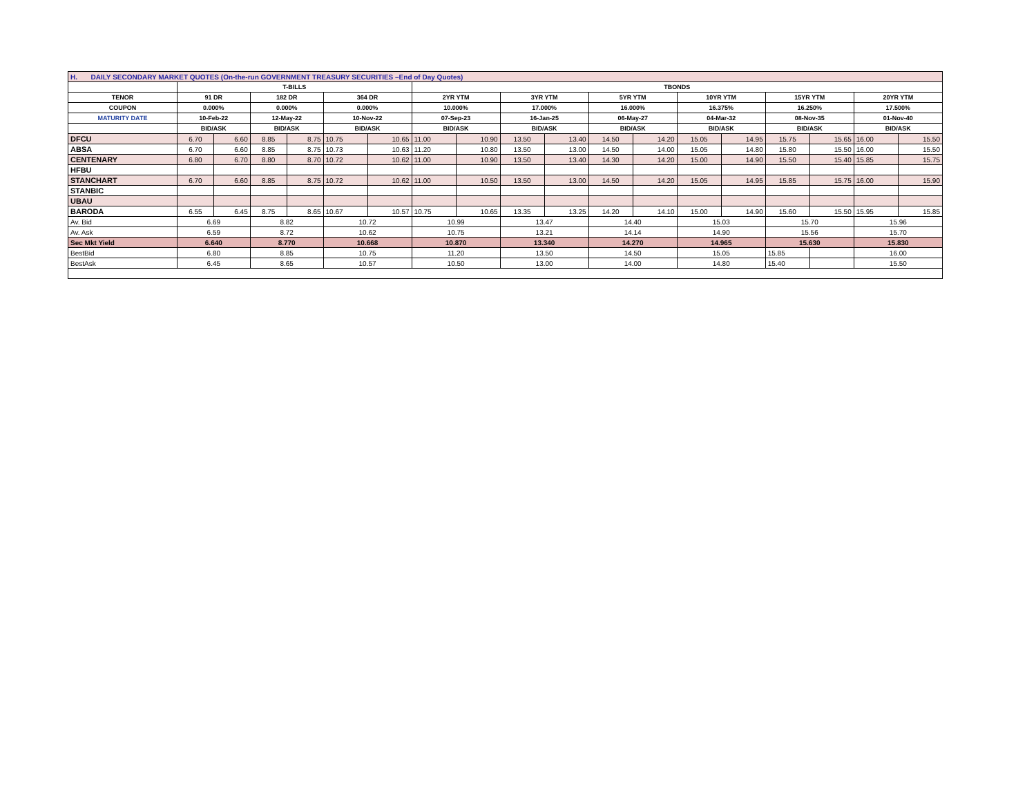| H. DAILY SECONDARY MARKET QUOTES (On-the-run GOVERNMENT TREASURY SECURITIES –End of Day Quotes) | | | | | | | | | | | | | | | | | | |
| | T-BILLS | | | | | | TBONDS | | | | | | | | | | | |
| TENOR | 91 DR | | 182 DR | | 364 DR | | 2YR YTM | | 3YR YTM | | 5YR YTM | | 10YR YTM | | 15YR YTM | | 20YR YTM | |
| COUPON | 0.000% | | 0.000% | | 0.000% | | 10.000% | | 17.000% | | 16.000% | | 16.375% | | 16.250% | | 17.500% | |
| MATURITY DATE | 10-Feb-22 | | 12-May-22 | | 10-Nov-22 | | 07-Sep-23 | | 16-Jan-25 | | 06-May-27 | | 04-Mar-32 | | 08-Nov-35 | | 01-Nov-40 | |
| | BID/ASK | | BID/ASK | | BID/ASK | | BID/ASK | | BID/ASK | | BID/ASK | | BID/ASK | | BID/ASK | | BID/ASK | |
| DFCU | 6.70 | 6.60 | 8.85 | 8.75 | 10.75 | 10.65 | 11.00 | 10.90 | 13.50 | 13.40 | 14.50 | 14.20 | 15.05 | 14.95 | 15.75 | 15.65 | 16.00 | 15.50 |
| ABSA | 6.70 | 6.60 | 8.85 | 8.75 | 10.73 | 10.63 | 11.20 | 10.80 | 13.50 | 13.00 | 14.50 | 14.00 | 15.05 | 14.80 | 15.80 | 15.50 | 16.00 | 15.50 |
| CENTENARY | 6.80 | 6.70 | 8.80 | 8.70 | 10.72 | 10.62 | 11.00 | 10.90 | 13.50 | 13.40 | 14.30 | 14.20 | 15.00 | 14.90 | 15.50 | 15.40 | 15.85 | 15.75 |
| HFBU | | | | | | | | | | | | | | | | | | |
| STANCHART | 6.70 | 6.60 | 8.85 | 8.75 | 10.72 | 10.62 | 11.00 | 10.50 | 13.50 | 13.00 | 14.50 | 14.20 | 15.05 | 14.95 | 15.85 | 15.75 | 16.00 | 15.90 |
| STANBIC | | | | | | | | | | | | | | | | | | |
| UBAU | | | | | | | | | | | | | | | | | | |
| BARODA | 6.55 | 6.45 | 8.75 | 8.65 | 10.67 | 10.57 | 10.75 | 10.65 | 13.35 | 13.25 | 14.20 | 14.10 | 15.00 | 14.90 | 15.60 | 15.50 | 15.95 | 15.85 |
| Av. Bid | 6.69 | | 8.82 | | 10.72 | | 10.99 | | 13.47 | | 14.40 | | 15.03 | | 15.70 | | 15.96 | |
| Av. Ask | 6.59 | | 8.72 | | 10.62 | | 10.75 | | 13.21 | | 14.14 | | 14.90 | | 15.56 | | 15.70 | |
| Sec Mkt Yield | 6.640 | | 8.770 | | 10.668 | | 10.870 | | 13.340 | | 14.270 | | 14.965 | | 15.630 | | 15.830 | |
| BestBid | 6.80 | | 8.85 | | 10.75 | | 11.20 | | 13.50 | | 14.50 | | 15.05 | | 15.85 | | 16.00 | |
| BestAsk | 6.45 | | 8.65 | | 10.57 | | 10.50 | | 13.00 | | 14.00 | | 14.80 | | 15.40 | | 15.50 | |